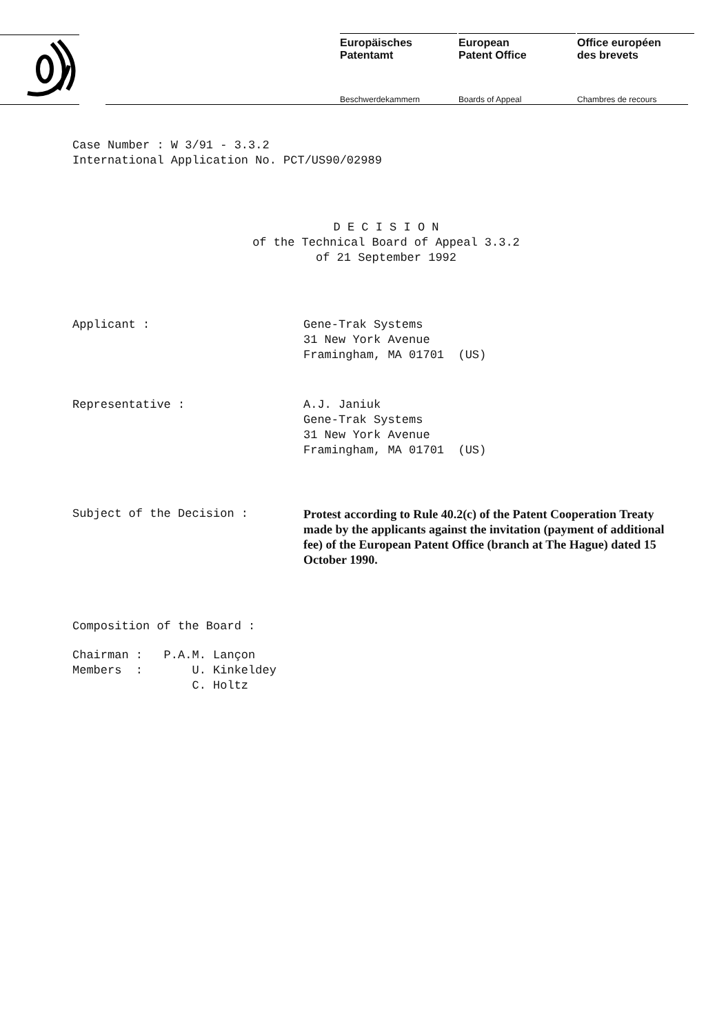Europäisches
Patentamt
Beschwerdekammern
European
Patent Office
Boards of Appeal
Office européen
des brevets
Chambres de recours
Case Number : W 3/91 - 3.3.2
International Application No. PCT/US90/02989
D E C I S I O N
of the Technical Board of Appeal 3.3.2
of 21 September 1992
Applicant : Gene-Trak Systems
31 New York Avenue
Framingham, MA 01701 (US)
Representative : A.J. Janiuk
Gene-Trak Systems
31 New York Avenue
Framingham, MA 01701 (US)
Subject of the Decision : Protest according to Rule 40.2(c) of the Patent Cooperation Treaty made by the applicants against the invitation (payment of additional fee) of the European Patent Office (branch at The Hague) dated 15 October 1990.
Composition of the Board :
Chairman : P.A.M. Lançon
Members : U. Kinkeldey
C. Holtz